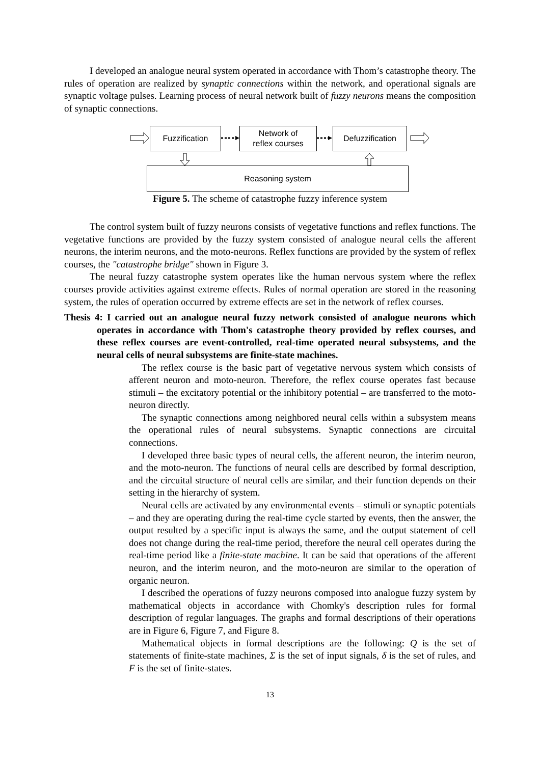I developed an analogue neural system operated in accordance with Thom’s catastrophe theory. The rules of operation are realized by synaptic connections within the network, and operational signals are synaptic voltage pulses. Learning process of neural network built of fuzzy neurons means the composition of synaptic connections.
Fuzzification
Network of
reflex courses
Defuzzification
Reasoning system
Figure 5. The scheme of catastrophe fuzzy inference system
The control system built of fuzzy neurons consists of vegetative functions and reflex functions. The vegetative functions are provided by the fuzzy system consisted of analogue neural cells the afferent neurons, the interim neurons, and the moto-neurons. Reflex functions are provided by the system of reflex courses, the "catastrophe bridge" shown in Figure 3.
The neural fuzzy catastrophe system operates like the human nervous system where the reflex courses provide activities against extreme effects. Rules of normal operation are stored in the reasoning system, the rules of operation occurred by extreme effects are set in the network of reflex courses.
Thesis 4: I carried out an analogue neural fuzzy network consisted of analogue neurons which operates in accordance with Thom's catastrophe theory provided by reflex courses, and these reflex courses are event-controlled, real-time operated neural subsystems, and the neural cells of neural subsystems are finite-state machines.
The reflex course is the basic part of vegetative nervous system which consists of afferent neuron and moto-neuron. Therefore, the reflex course operates fast because stimuli – the excitatory potential or the inhibitory potential – are transferred to the moto-neuron directly.
The synaptic connections among neighbored neural cells within a subsystem means the operational rules of neural subsystems. Synaptic connections are circuital connections.
I developed three basic types of neural cells, the afferent neuron, the interim neuron, and the moto-neuron. The functions of neural cells are described by formal description, and the circuital structure of neural cells are similar, and their function depends on their setting in the hierarchy of system.
Neural cells are activated by any environmental events – stimuli or synaptic potentials – and they are operating during the real-time cycle started by events, then the answer, the output resulted by a specific input is always the same, and the output statement of cell does not change during the real-time period, therefore the neural cell operates during the real-time period like a finite-state machine. It can be said that operations of the afferent neuron, and the interim neuron, and the moto-neuron are similar to the operation of organic neuron.
I described the operations of fuzzy neurons composed into analogue fuzzy system by mathematical objects in accordance with Chomky's description rules for formal description of regular languages. The graphs and formal descriptions of their operations are in Figure 6, Figure 7, and Figure 8.
Mathematical objects in formal descriptions are the following: Q is the set of statements of finite-state machines, Σ is the set of input signals, δ is the set of rules, and F is the set of finite-states.
13